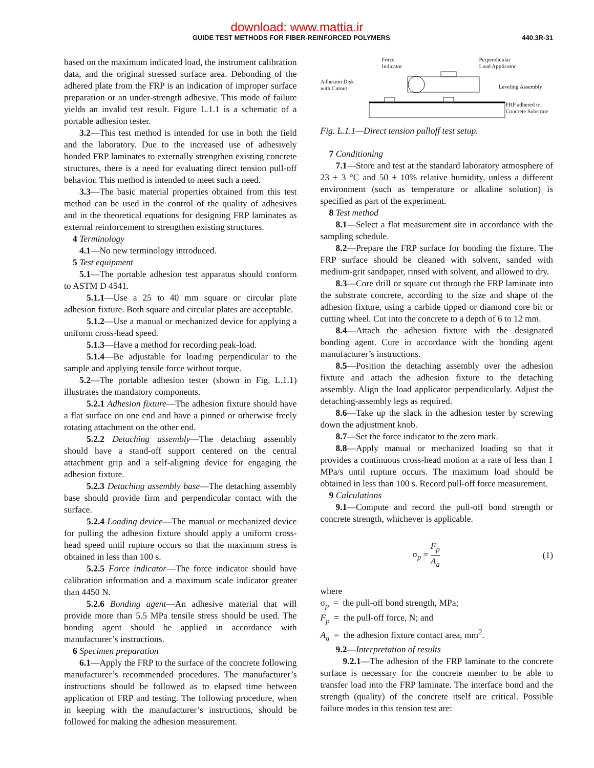download: www.mattia.ir
GUIDE TEST METHODS FOR FIBER-REINFORCED POLYMERS 440.3R-31
based on the maximum indicated load, the instrument calibration data, and the original stressed surface area. Debonding of the adhered plate from the FRP is an indication of improper surface preparation or an under-strength adhesive. This mode of failure yields an invalid test result. Figure L.1.1 is a schematic of a portable adhesion tester.
3.2—This test method is intended for use in both the field and the laboratory. Due to the increased use of adhesively bonded FRP laminates to externally strengthen existing concrete structures, there is a need for evaluating direct tension pull-off behavior. This method is intended to meet such a need.
3.3—The basic material properties obtained from this test method can be used in the control of the quality of adhesives and in the theoretical equations for designing FRP laminates as external reinforcement to strengthen existing structures.
4 Terminology
4.1—No new terminology introduced.
5 Test equipment
5.1—The portable adhesion test apparatus should conform to ASTM D 4541.
5.1.1—Use a 25 to 40 mm square or circular plate adhesion fixture. Both square and circular plates are acceptable.
5.1.2—Use a manual or mechanized device for applying a uniform cross-head speed.
5.1.3—Have a method for recording peak-load.
5.1.4—Be adjustable for loading perpendicular to the sample and applying tensile force without torque.
5.2—The portable adhesion tester (shown in Fig. L.1.1) illustrates the mandatory components.
5.2.1 Adhesion fixture—The adhesion fixture should have a flat surface on one end and have a pinned or otherwise freely rotating attachment on the other end.
5.2.2 Detaching assembly—The detaching assembly should have a stand-off support centered on the central attachment grip and a self-aligning device for engaging the adhesion fixture.
5.2.3 Detaching assembly base—The detaching assembly base should provide firm and perpendicular contact with the surface.
5.2.4 Loading device—The manual or mechanized device for pulling the adhesion fixture should apply a uniform cross-head speed until rupture occurs so that the maximum stress is obtained in less than 100 s.
5.2.5 Force indicator—The force indicator should have calibration information and a maximum scale indicator greater than 4450 N.
5.2.6 Bonding agent—An adhesive material that will provide more than 5.5 MPa tensile stress should be used. The bonding agent should be applied in accordance with manufacturer’s instructions.
6 Specimen preparation
6.1—Apply the FRP to the surface of the concrete following manufacturer’s recommended procedures. The manufacturer’s instructions should be followed as to elapsed time between application of FRP and testing. The following procedure, when in keeping with the manufacturer’s instructions, should be followed for making the adhesion measurement.
Force
Indicator
Perpendicular
Load Applicator
Adhesion Disk
with Cutout
Leveling Assembly
FRP adhered to
Concrete Substrate
Fig. L.1.1—Direct tension pulloff test setup.
7 Conditioning
7.1—Store and test at the standard laboratory atmosphere of 23 ± 3 °C and 50 ± 10% relative humidity, unless a different environment (such as temperature or alkaline solution) is specified as part of the experiment.
8 Test method
8.1—Select a flat measurement site in accordance with the sampling schedule.
8.2—Prepare the FRP surface for bonding the fixture. The FRP surface should be cleaned with solvent, sanded with medium-grit sandpaper, rinsed with solvent, and allowed to dry.
8.3—Core drill or square cut through the FRP laminate into the substrate concrete, according to the size and shape of the adhesion fixture, using a carbide tipped or diamond core bit or cutting wheel. Cut into the concrete to a depth of 6 to 12 mm.
8.4—Attach the adhesion fixture with the designated bonding agent. Cure in accordance with the bonding agent manufacturer’s instructions.
8.5—Position the detaching assembly over the adhesion fixture and attach the adhesion fixture to the detaching assembly. Align the load applicator perpendicularly. Adjust the detaching-assembly legs as required.
8.6—Take up the slack in the adhesion tester by screwing down the adjustment knob.
8.7—Set the force indicator to the zero mark.
8.8—Apply manual or mechanized loading so that it provides a continuous cross-head motion at a rate of less than 1 MPa/s until rupture occurs. The maximum load should be obtained in less than 100 s. Record pull-off force measurement.
9 Calculations
9.1—Compute and record the pull-off bond strength or concrete strength, whichever is applicable.
σ<sub>p</sub> = F<sub>p</sub> A<sub>a</sub> (1)
where
σ<sub>p</sub> = the pull-off bond strength, MPa;
F<sub>p</sub> = the pull-off force, N; and
A<sub>a</sub> = the adhesion fixture contact area, mm<sup>2</sup>.
9.2—Interpretation of results
9.2.1—The adhesion of the FRP laminate to the concrete surface is necessary for the concrete member to be able to transfer load into the FRP laminate. The interface bond and the strength (quality) of the concrete itself are critical. Possible failure modes in this tension test are: